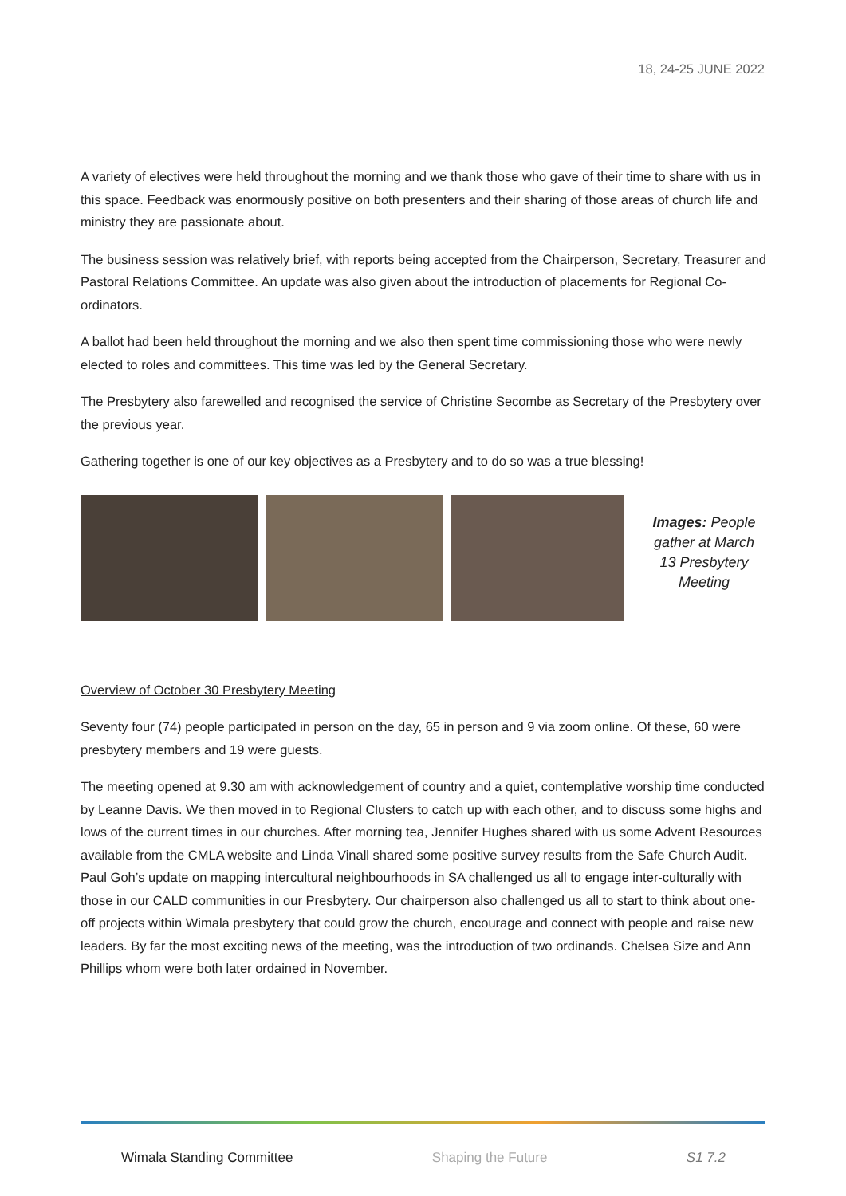18, 24-25 JUNE 2022
A variety of electives were held throughout the morning and we thank those who gave of their time to share with us in this space. Feedback was enormously positive on both presenters and their sharing of those areas of church life and ministry they are passionate about.
The business session was relatively brief, with reports being accepted from the Chairperson, Secretary, Treasurer and Pastoral Relations Committee. An update was also given about the introduction of placements for Regional Co-ordinators.
A ballot had been held throughout the morning and we also then spent time commissioning those who were newly elected to roles and committees. This time was led by the General Secretary.
The Presbytery also farewelled and recognised the service of Christine Secombe as Secretary of the Presbytery over the previous year.
Gathering together is one of our key objectives as a Presbytery and to do so was a true blessing!
Images: People gather at March 13 Presbytery Meeting
Overview of October 30 Presbytery Meeting
Seventy four (74) people participated in person on the day, 65 in person and 9 via zoom online. Of these, 60 were presbytery members and 19 were guests.
The meeting opened at 9.30 am with acknowledgement of country and a quiet, contemplative worship time conducted by Leanne Davis. We then moved in to Regional Clusters to catch up with each other, and to discuss some highs and lows of the current times in our churches. After morning tea, Jennifer Hughes shared with us some Advent Resources available from the CMLA website and Linda Vinall shared some positive survey results from the Safe Church Audit. Paul Goh’s update on mapping intercultural neighbourhoods in SA challenged us all to engage inter-culturally with those in our CALD communities in our Presbytery. Our chairperson also challenged us all to start to think about one-off projects within Wimala presbytery that could grow the church, encourage and connect with people and raise new leaders. By far the most exciting news of the meeting, was the introduction of two ordinands. Chelsea Size and Ann Phillips whom were both later ordained in November.
Wimala Standing Committee Shaping the Future S1 7.2